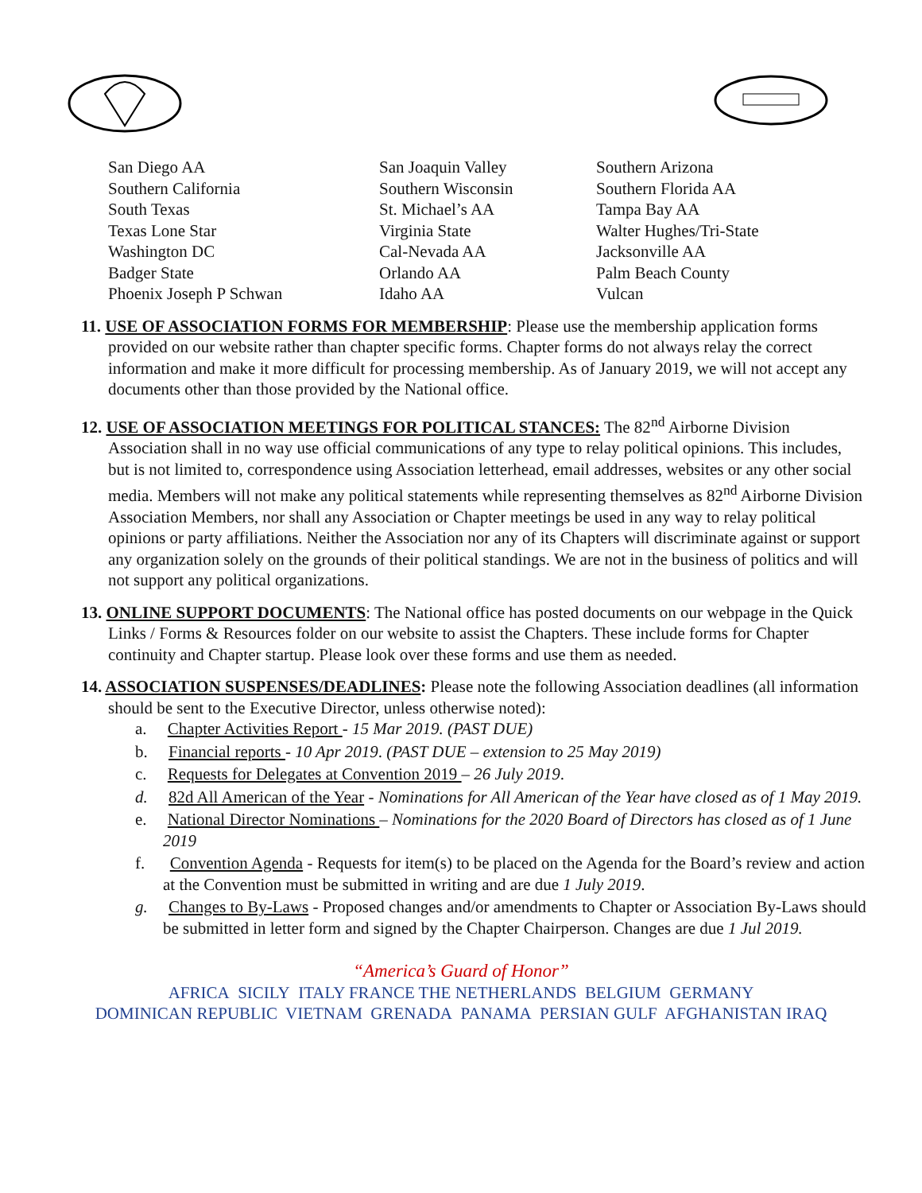San Diego AA
Southern California
South Texas
Texas Lone Star
Washington DC
Badger State
Phoenix Joseph P Schwan
San Joaquin Valley
Southern Wisconsin
St. Michael’s AA
Virginia State
Cal-Nevada AA
Orlando AA
Idaho AA
Southern Arizona
Southern Florida AA
Tampa Bay AA
Walter Hughes/Tri-State
Jacksonville AA
Palm Beach County
Vulcan
11. USE OF ASSOCIATION FORMS FOR MEMBERSHIP: Please use the membership application forms provided on our website rather than chapter specific forms. Chapter forms do not always relay the correct information and make it more difficult for processing membership. As of January 2019, we will not accept any documents other than those provided by the National office.
12. USE OF ASSOCIATION MEETINGS FOR POLITICAL STANCES: The 82<sup>nd</sup> Airborne Division Association shall in no way use official communications of any type to relay political opinions. This includes, but is not limited to, correspondence using Association letterhead, email addresses, websites or any other social media. Members will not make any political statements while representing themselves as 82<sup>nd</sup> Airborne Division Association Members, nor shall any Association or Chapter meetings be used in any way to relay political opinions or party affiliations. Neither the Association nor any of its Chapters will discriminate against or support any organization solely on the grounds of their political standings. We are not in the business of politics and will not support any political organizations.
13. ONLINE SUPPORT DOCUMENTS: The National office has posted documents on our webpage in the Quick Links / Forms & Resources folder on our website to assist the Chapters. These include forms for Chapter continuity and Chapter startup. Please look over these forms and use them as needed.
14. ASSOCIATION SUSPENSES/DEADLINES: Please note the following Association deadlines (all information should be sent to the Executive Director, unless otherwise noted):
a. Chapter Activities Report - 15 Mar 2019. (PAST DUE)
b. Financial reports - 10 Apr 2019. (PAST DUE – extension to 25 May 2019)
c. Requests for Delegates at Convention 2019 – 26 July 2019.
d. 82d All American of the Year - Nominations for All American of the Year have closed as of 1 May 2019.
e. National Director Nominations – Nominations for the 2020 Board of Directors has closed as of 1 June 2019
f. Convention Agenda - Requests for item(s) to be placed on the Agenda for the Board’s review and action at the Convention must be submitted in writing and are due 1 July 2019.
g. Changes to By-Laws - Proposed changes and/or amendments to Chapter or Association By-Laws should be submitted in letter form and signed by the Chapter Chairperson. Changes are due 1 Jul 2019.
“America’s Guard of Honor”
AFRICA SICILY ITALY FRANCE THE NETHERLANDS BELGIUM GERMANY
DOMINICAN REPUBLIC VIETNAM GRENADA PANAMA PERSIAN GULF AFGHANISTAN IRAQ